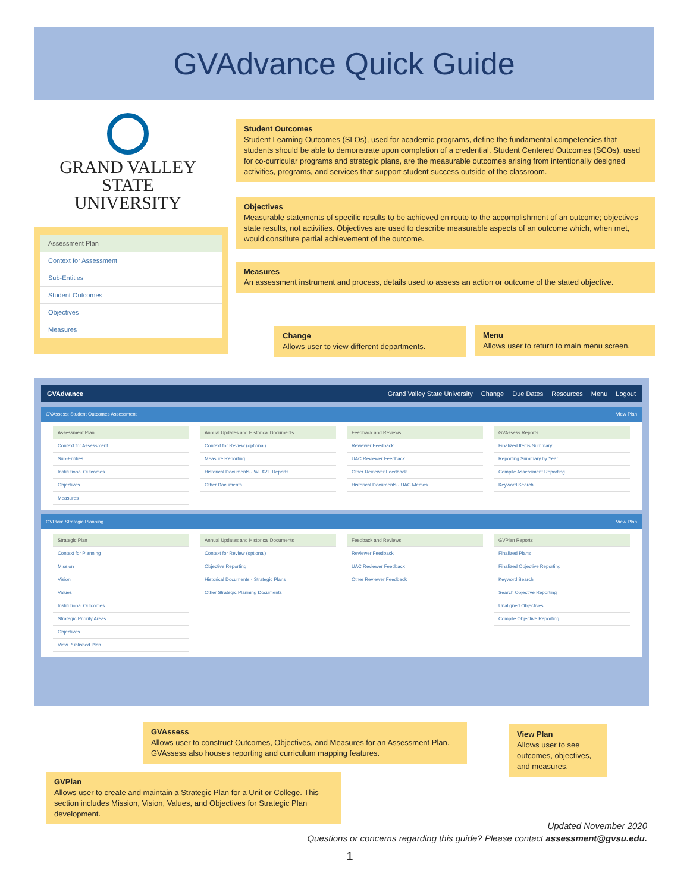GVAdvance Quick Guide
GRAND VALLEY
STATE UNIVERSITY
Student Outcomes
Student Learning Outcomes (SLOs), used for academic programs, define the fundamental competencies that students should be able to demonstrate upon completion of a credential. Student Centered Outcomes (SCOs), used for co-curricular programs and strategic plans, are the measurable outcomes arising from intentionally designed activities, programs, and services that support student success outside of the classroom.
Objectives
Measurable statements of specific results to be achieved en route to the accomplishment of an outcome; objectives state results, not activities. Objectives are used to describe measurable aspects of an outcome which, when met, would constitute partial achievement of the outcome.
Measures
An assessment instrument and process, details used to assess an action or outcome of the stated objective.
Assessment Plan
Context for Assessment
Sub-Entities
Student Outcomes
Objectives
Measures
Change
Allows user to view different departments.
Menu
Allows user to return to main menu screen.
GVAdvance Grand Valley State University Change Due Dates Resources Menu Logout
GVAssess: Student Outcomes Assessment View Plan
Assessment Plan
Context for Assessment
Sub-Entities
Institutional Outcomes
Objectives
Measures
Annual Updates and Historical Documents
Context for Review (optional)
Measure Reporting
Historical Documents - WEAVE Reports
Other Documents
Feedback and Reviews
Reviewer Feedback
UAC Reviewer Feedback
Other Reviewer Feedback
Historical Documents - UAC Memos
GVAssess Reports
Finalized Items Summary
Reporting Summary by Year
Compile Assessment Reporting
Keyword Search
GVPlan: Strategic Planning View Plan
Strategic Plan
Context for Planning
Mission
Vision
Values
Institutional Outcomes
Strategic Priority Areas
Objectives
View Published Plan
Annual Updates and Historical Documents
Context for Review (optional)
Objective Reporting
Historical Documents - Strategic Plans
Other Strategic Planning Documents
Feedback and Reviews
Reviewer Feedback
UAC Reviewer Feedback
Other Reviewer Feedback
GVPlan Reports
Finalized Plans
Finalized Objective Reporting
Keyword Search
Search Objective Reporting
Unaligned Objectives
Compile Objective Reporting
GVAssess
Allows user to construct Outcomes, Objectives, and Measures for an Assessment Plan. GVAssess also houses reporting and curriculum mapping features.
View Plan
Allows user to see outcomes, objectives, and measures.
GVPlan
Allows user to create and maintain a Strategic Plan for a Unit or College. This section includes Mission, Vision, Values, and Objectives for Strategic Plan development.
Updated November 2020
Questions or concerns regarding this guide? Please contact assessment@gvsu.edu.
1